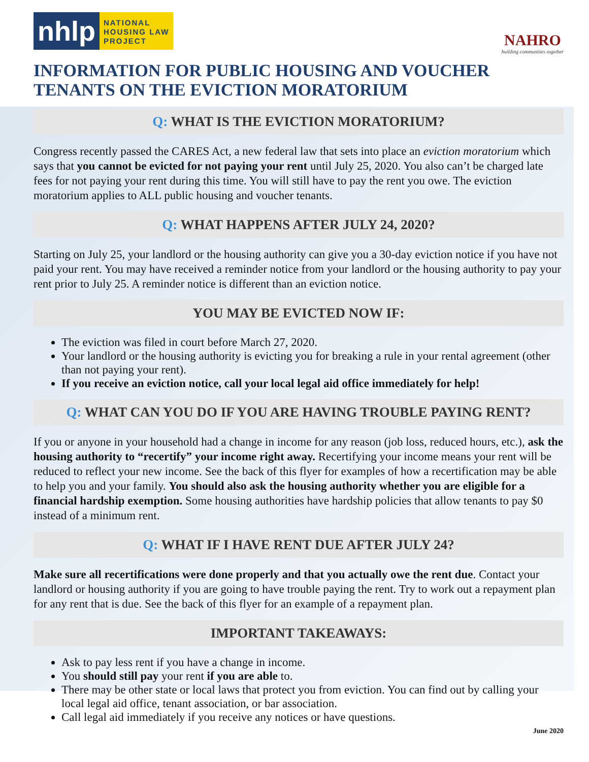nhlp
NATIONAL
HOUSING LAW
PROJECT
NAHRO
building communities together
INFORMATION FOR PUBLIC HOUSING AND VOUCHER TENANTS ON THE EVICTION MORATORIUM
Q: WHAT IS THE EVICTION MORATORIUM?
Congress recently passed the CARES Act, a new federal law that sets into place an eviction moratorium which says that you cannot be evicted for not paying your rent until July 25, 2020. You also can’t be charged late fees for not paying your rent during this time. You will still have to pay the rent you owe. The eviction moratorium applies to ALL public housing and voucher tenants.
Q: WHAT HAPPENS AFTER JULY 24, 2020?
Starting on July 25, your landlord or the housing authority can give you a 30-day eviction notice if you have not paid your rent. You may have received a reminder notice from your landlord or the housing authority to pay your rent prior to July 25. A reminder notice is different than an eviction notice.
YOU MAY BE EVICTED NOW IF:
The eviction was filed in court before March 27, 2020.
Your landlord or the housing authority is evicting you for breaking a rule in your rental agreement (other than not paying your rent).
If you receive an eviction notice, call your local legal aid office immediately for help!
Q: WHAT CAN YOU DO IF YOU ARE HAVING TROUBLE PAYING RENT?
If you or anyone in your household had a change in income for any reason (job loss, reduced hours, etc.), ask the housing authority to “recertify” your income right away. Recertifying your income means your rent will be reduced to reflect your new income. See the back of this flyer for examples of how a recertification may be able to help you and your family. You should also ask the housing authority whether you are eligible for a financial hardship exemption. Some housing authorities have hardship policies that allow tenants to pay $0 instead of a minimum rent.
Q: WHAT IF I HAVE RENT DUE AFTER JULY 24?
Make sure all recertifications were done properly and that you actually owe the rent due. Contact your landlord or housing authority if you are going to have trouble paying the rent. Try to work out a repayment plan for any rent that is due. See the back of this flyer for an example of a repayment plan.
IMPORTANT TAKEAWAYS:
Ask to pay less rent if you have a change in income.
You should still pay your rent if you are able to.
There may be other state or local laws that protect you from eviction. You can find out by calling your local legal aid office, tenant association, or bar association.
Call legal aid immediately if you receive any notices or have questions.
June 2020